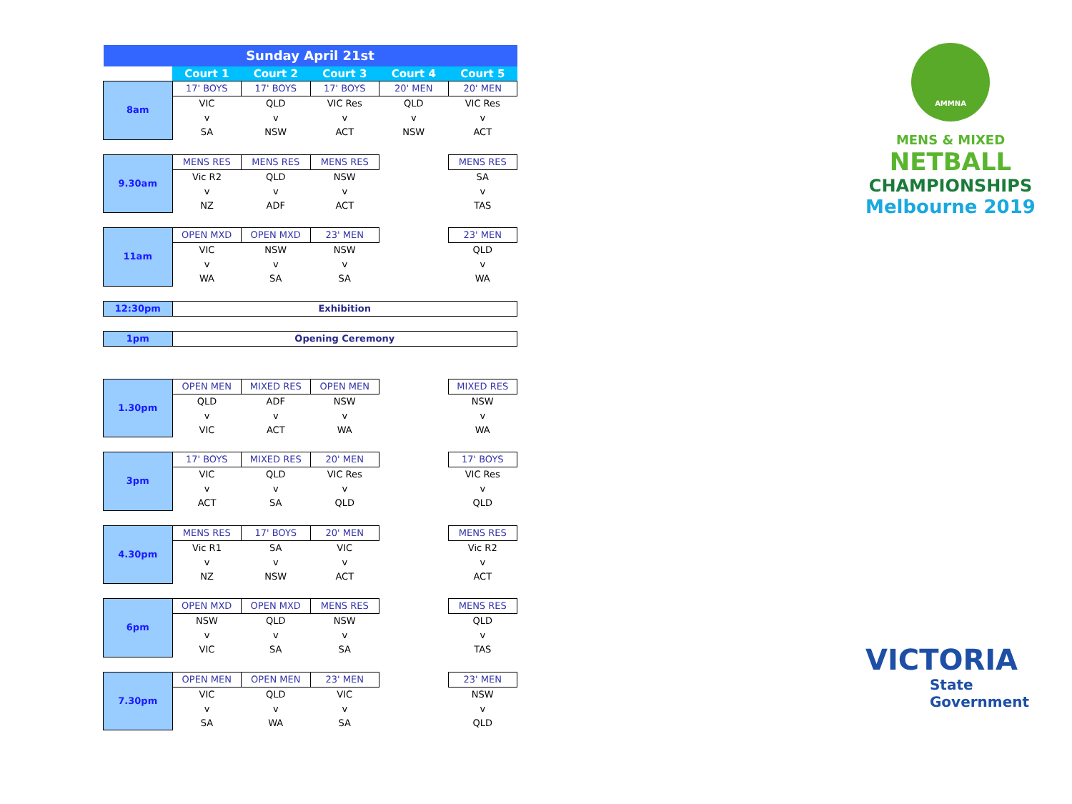| Sunday April 21st | | | | | |
| | Court 1 | Court 2 | Court 3 | Court 4 | Court 5 |
| 8am | 17' BOYS | 17' BOYS | 17' BOYS | 20' MEN | 20' MEN |
| | VIC | QLD | VIC Res | QLD | VIC Res |
| | v | v | v | v | v |
| | SA | NSW | ACT | NSW | ACT |
| 9.30am | MENS RES | MENS RES | MENS RES | | MENS RES |
| | Vic R2 | QLD | NSW | | SA |
| | v | v | v | | v |
| | NZ | ADF | ACT | | TAS |
| 11am | OPEN MXD | OPEN MXD | 23' MEN | | 23' MEN |
| | VIC | NSW | NSW | | QLD |
| | v | v | v | | v |
| | WA | SA | SA | | WA |
| 12:30pm | Exhibition | | | | |
| 1pm | Opening Ceremony | | | | |
| 1.30pm | OPEN MEN | MIXED RES | OPEN MEN | | MIXED RES |
| | QLD | ADF | NSW | | NSW |
| | v | v | v | | v |
| | VIC | ACT | WA | | WA |
| 3pm | 17' BOYS | MIXED RES | 20' MEN | | 17' BOYS |
| | VIC | QLD | VIC Res | | VIC Res |
| | v | v | v | | v |
| | ACT | SA | QLD | | QLD |
| 4.30pm | MENS RES | 17' BOYS | 20' MEN | | MENS RES |
| | Vic R1 | SA | VIC | | Vic R2 |
| | v | v | v | | v |
| | NZ | NSW | ACT | | ACT |
| 6pm | OPEN MXD | OPEN MXD | MENS RES | | MENS RES |
| | NSW | QLD | NSW | | QLD |
| | v | v | v | | v |
| | VIC | SA | SA | | TAS |
| 7.30pm | OPEN MEN | OPEN MEN | 23' MEN | | 23' MEN |
| | VIC | QLD | VIC | | NSW |
| | v | v | v | | v |
| | SA | WA | SA | | QLD |
AMMNA
MENS & MIXED
NETBALL
CHAMPIONSHIPS
Melbourne 2019
VICTORIA
State
Government